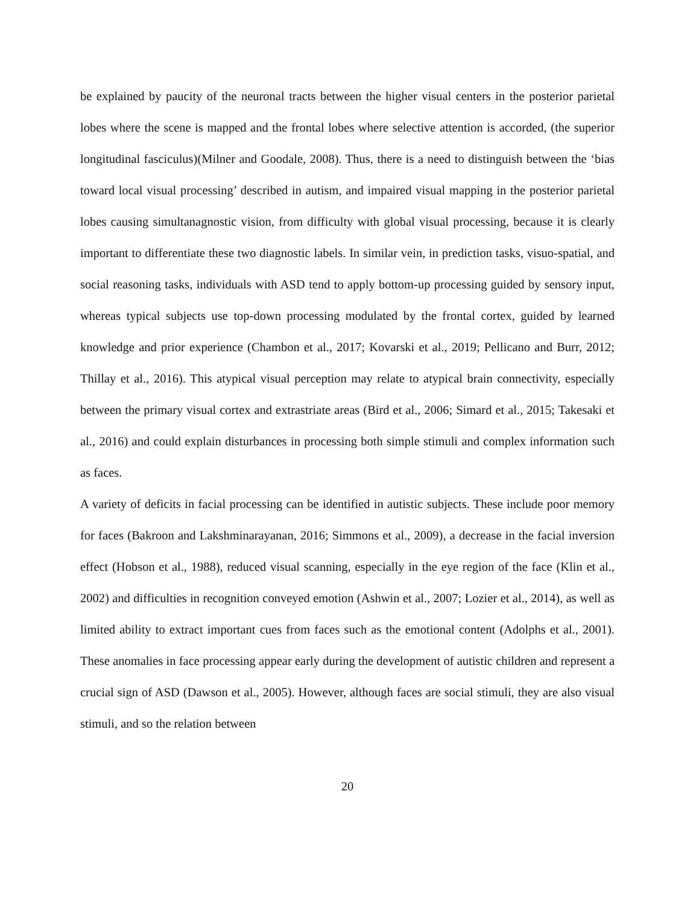be explained by paucity of the neuronal tracts between the higher visual centers in the posterior parietal lobes where the scene is mapped and the frontal lobes where selective attention is accorded, (the superior longitudinal fasciculus)(Milner and Goodale, 2008). Thus, there is a need to distinguish between the ‘bias toward local visual processing’ described in autism, and impaired visual mapping in the posterior parietal lobes causing simultanagnostic vision, from difficulty with global visual processing, because it is clearly important to differentiate these two diagnostic labels. In similar vein, in prediction tasks, visuo-spatial, and social reasoning tasks, individuals with ASD tend to apply bottom-up processing guided by sensory input, whereas typical subjects use top-down processing modulated by the frontal cortex, guided by learned knowledge and prior experience (Chambon et al., 2017; Kovarski et al., 2019; Pellicano and Burr, 2012; Thillay et al., 2016). This atypical visual perception may relate to atypical brain connectivity, especially between the primary visual cortex and extrastriate areas (Bird et al., 2006; Simard et al., 2015; Takesaki et al., 2016) and could explain disturbances in processing both simple stimuli and complex information such as faces.
A variety of deficits in facial processing can be identified in autistic subjects. These include poor memory for faces (Bakroon and Lakshminarayanan, 2016; Simmons et al., 2009), a decrease in the facial inversion effect (Hobson et al., 1988), reduced visual scanning, especially in the eye region of the face (Klin et al., 2002) and difficulties in recognition conveyed emotion (Ashwin et al., 2007; Lozier et al., 2014), as well as limited ability to extract important cues from faces such as the emotional content (Adolphs et al., 2001). These anomalies in face processing appear early during the development of autistic children and represent a crucial sign of ASD (Dawson et al., 2005). However, although faces are social stimuli, they are also visual stimuli, and so the relation between
20